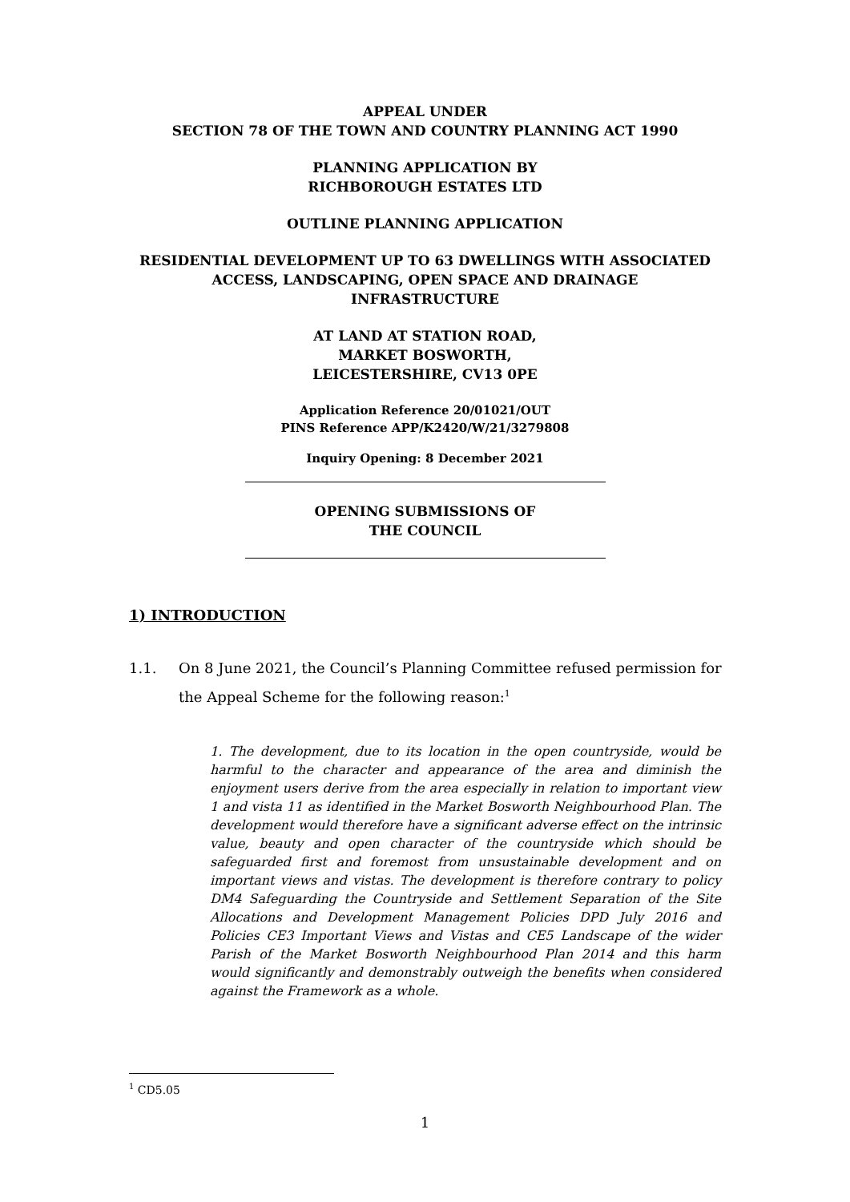APPEAL UNDER
SECTION 78 OF THE TOWN AND COUNTRY PLANNING ACT 1990
PLANNING APPLICATION BY
RICHBOROUGH ESTATES LTD
OUTLINE PLANNING APPLICATION
RESIDENTIAL DEVELOPMENT UP TO 63 DWELLINGS WITH ASSOCIATED
ACCESS, LANDSCAPING, OPEN SPACE AND DRAINAGE
INFRASTRUCTURE
AT LAND AT STATION ROAD,
MARKET BOSWORTH,
LEICESTERSHIRE, CV13 0PE
Application Reference 20/01021/OUT
PINS Reference APP/K2420/W/21/3279808
Inquiry Opening: 8 December 2021
OPENING SUBMISSIONS OF
THE COUNCIL
1) INTRODUCTION
1.1. On 8 June 2021, the Council’s Planning Committee refused permission for the Appeal Scheme for the following reason:<sup>1</sup>
1. The development, due to its location in the open countryside, would be harmful to the character and appearance of the area and diminish the enjoyment users derive from the area especially in relation to important view 1 and vista 11 as identified in the Market Bosworth Neighbourhood Plan. The development would therefore have a significant adverse effect on the intrinsic value, beauty and open character of the countryside which should be safeguarded first and foremost from unsustainable development and on important views and vistas. The development is therefore contrary to policy DM4 Safeguarding the Countryside and Settlement Separation of the Site Allocations and Development Management Policies DPD July 2016 and Policies CE3 Important Views and Vistas and CE5 Landscape of the wider Parish of the Market Bosworth Neighbourhood Plan 2014 and this harm would significantly and demonstrably outweigh the benefits when considered against the Framework as a whole.
<sup>1</sup> CD5.05
1